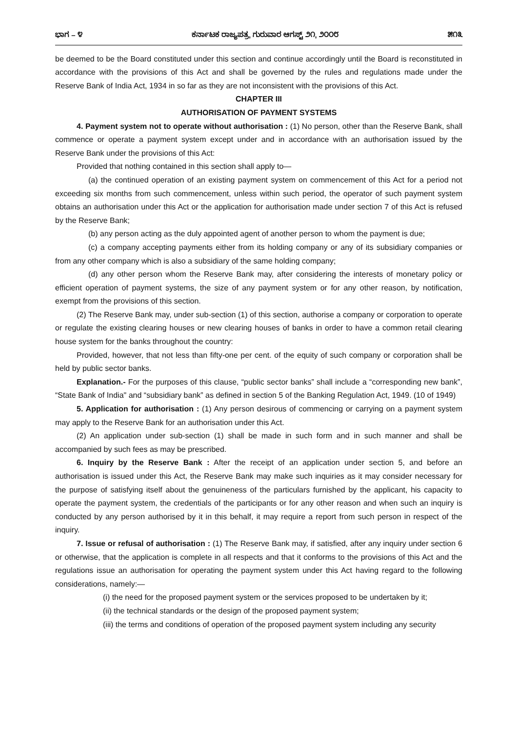ಭಾಗ – ೪ ಕರ್ನಾಟಕ ರಾಜ್ಯಪತ್ರ, ಗುರುವಾರ ಆಗಸ್ಟ್ ೨೧, ೨೦೦೮ ೫೧೩
be deemed to be the Board constituted under this section and continue accordingly until the Board is reconstituted in accordance with the provisions of this Act and shall be governed by the rules and regulations made under the Reserve Bank of India Act, 1934 in so far as they are not inconsistent with the provisions of this Act.
CHAPTER III
AUTHORISATION OF PAYMENT SYSTEMS
4. Payment system not to operate without authorisation : (1) No person, other than the Reserve Bank, shall commence or operate a payment system except under and in accordance with an authorisation issued by the Reserve Bank under the provisions of this Act:
Provided that nothing contained in this section shall apply to—
(a) the continued operation of an existing payment system on commencement of this Act for a period not exceeding six months from such commencement, unless within such period, the operator of such payment system obtains an authorisation under this Act or the application for authorisation made under section 7 of this Act is refused by the Reserve Bank;
(b) any person acting as the duly appointed agent of another person to whom the payment is due;
(c) a company accepting payments either from its holding company or any of its subsidiary companies or from any other company which is also a subsidiary of the same holding company;
(d) any other person whom the Reserve Bank may, after considering the interests of monetary policy or efficient operation of payment systems, the size of any payment system or for any other reason, by notification, exempt from the provisions of this section.
(2) The Reserve Bank may, under sub-section (1) of this section, authorise a company or corporation to operate or regulate the existing clearing houses or new clearing houses of banks in order to have a common retail clearing house system for the banks throughout the country:
Provided, however, that not less than fifty-one per cent. of the equity of such company or corporation shall be held by public sector banks.
Explanation.- For the purposes of this clause, “public sector banks” shall include a “corresponding new bank”, “State Bank of India" and “subsidiary bank” as defined in section 5 of the Banking Regulation Act, 1949. (10 of 1949)
5. Application for authorisation : (1) Any person desirous of commencing or carrying on a payment system may apply to the Reserve Bank for an authorisation under this Act.
(2) An application under sub-section (1) shall be made in such form and in such manner and shall be accompanied by such fees as may be prescribed.
6. Inquiry by the Reserve Bank : After the receipt of an application under section 5, and before an authorisation is issued under this Act, the Reserve Bank may make such inquiries as it may consider necessary for the purpose of satisfying itself about the genuineness of the particulars furnished by the applicant, his capacity to operate the payment system, the credentials of the participants or for any other reason and when such an inquiry is conducted by any person authorised by it in this behalf, it may require a report from such person in respect of the inquiry.
7. Issue or refusal of authorisation : (1) The Reserve Bank may, if satisfied, after any inquiry under section 6 or otherwise, that the application is complete in all respects and that it conforms to the provisions of this Act and the regulations issue an authorisation for operating the payment system under this Act having regard to the following considerations, namely:—
(i) the need for the proposed payment system or the services proposed to be undertaken by it;
(ii) the technical standards or the design of the proposed payment system;
(iii) the terms and conditions of operation of the proposed payment system including any security